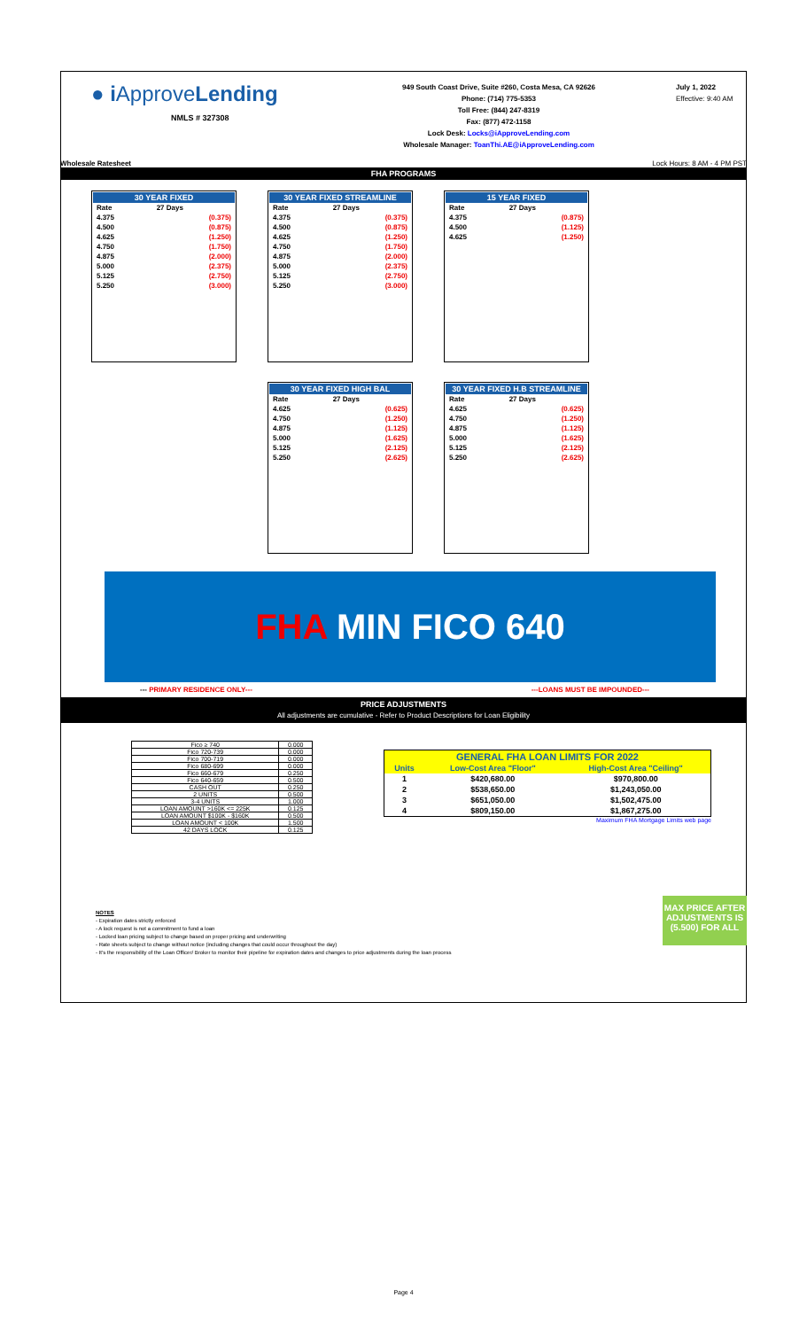● i ApproveLending
NMLS # 327308
949 South Coast Drive, Suite #260, Costa Mesa, CA 92626
Phone: (714) 775-5353
Toll Free: (844) 247-8319
Fax: (877) 472-1158
Lock Desk: Locks@iApproveLending.com
Wholesale Manager: ToanThi.AE@iApproveLending.com
July 1, 2022
Effective: 9:40 AM
Wholesale Ratesheet Lock Hours: 8 AM - 4 PM PST
FHA PROGRAMS
| / 30 YEAR FIXED / / / --- / --- / / Rate / 27 Days / / 4.375 / (0.375) / / 4.500 / (0.875) / / 4.625 / (1.250) / / 4.750 / (1.750) / / 4.875 / (2.000) / / 5.000 / (2.375) / / 5.125 / (2.750) / / 5.250 / (3.000) / | / 30 YEAR FIXED STREAMLINE / / / --- / --- / / Rate / 27 Days / / 4.375 / (0.375) / / 4.500 / (0.875) / / 4.625 / (1.250) / / 4.750 / (1.750) / / 4.875 / (2.000) / / 5.000 / (2.375) / / 5.125 / (2.750) / / 5.250 / (3.000) / | / 15 YEAR FIXED / / / --- / --- / / Rate / 27 Days / / 4.375 / (0.875) / / 4.500 / (1.125) / / 4.625 / (1.250) / |
| | / 30 YEAR FIXED HIGH BAL / / / --- / --- / / Rate / 27 Days / / 4.625 / (0.625) / / 4.750 / (1.250) / / 4.875 / (1.125) / / 5.000 / (1.625) / / 5.125 / (2.125) / / 5.250 / (2.625) / | / 30 YEAR FIXED H.B STREAMLINE / / / --- / --- / / Rate / 27 Days / / 4.625 / (0.625) / / 4.750 / (1.250) / / 4.875 / (1.125) / / 5.000 / (1.625) / / 5.125 / (2.125) / / 5.250 / (2.625) / |
FHA MIN FICO 640
--- PRIMARY RESIDENCE ONLY--- ---LOANS MUST BE IMPOUNDED---
PRICE ADJUSTMENTS
All adjustments are cumulative - Refer to Product Descriptions for Loan Eligibility
| Fico ≥ 740 | 0.000 |
| Fico 720-739 | 0.000 |
| Fico 700-719 | 0.000 |
| Fico 680-699 | 0.000 |
| Fico 660-679 | 0.250 |
| Fico 640-659 | 0.500 |
| CASH OUT | 0.250 |
| 2 UNITS | 0.500 |
| 3-4 UNITS | 1.000 |
| LOAN AMOUNT >160K <= 225K | 0.125 |
| LOAN AMOUNT $100K - $160K | 0.500 |
| LOAN AMOUNT < 100K | 1.500 |
| 42 DAYS LOCK | 0.125 |
| GENERAL FHA LOAN LIMITS FOR 2022 | | |
| --- | --- | --- |
| Units | Low-Cost Area "Floor" | High-Cost Area "Ceiling" |
| 1 | $420,680.00 | $970,800.00 |
| 2 | $538,650.00 | $1,243,050.00 |
| 3 | $651,050.00 | $1,502,475.00 |
| 4 | $809,150.00 | $1,867,275.00 |
Maximum FHA Mortgage Limits web page
NOTES
- Expiration dates strictly enforced
- A lock request is not a commitment to fund a loan
- Locked loan pricing subject to change based on proper pricing and underwriting
- Rate sheets subject to change without notice (including changes that could occur throughout the day)
- It's the responsibility of the Loan Officer/ Broker to monitor their pipeline for expiration dates and changes to price adjustments during the loan process
MAX PRICE AFTER ADJUSTMENTS IS (5.500) FOR ALL
Page 4